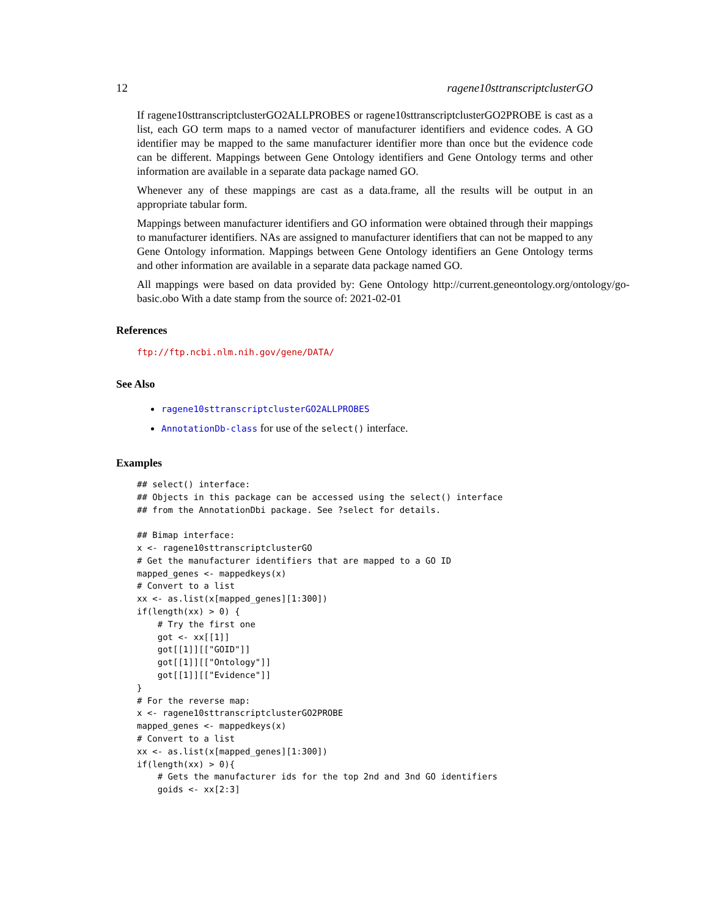12 ragene10sttranscriptclusterGO
If ragene10sttranscriptclusterGO2ALLPROBES or ragene10sttranscriptclusterGO2PROBE is cast as a list, each GO term maps to a named vector of manufacturer identifiers and evidence codes. A GO identifier may be mapped to the same manufacturer identifier more than once but the evidence code can be different. Mappings between Gene Ontology identifiers and Gene Ontology terms and other information are available in a separate data package named GO.
Whenever any of these mappings are cast as a data.frame, all the results will be output in an appropriate tabular form.
Mappings between manufacturer identifiers and GO information were obtained through their mappings to manufacturer identifiers. NAs are assigned to manufacturer identifiers that can not be mapped to any Gene Ontology information. Mappings between Gene Ontology identifiers an Gene Ontology terms and other information are available in a separate data package named GO.
All mappings were based on data provided by: Gene Ontology http://current.geneontology.org/ontology/go-basic.obo With a date stamp from the source of: 2021-02-01
References
ftp://ftp.ncbi.nlm.nih.gov/gene/DATA/
See Also
ragene10sttranscriptclusterGO2ALLPROBES
AnnotationDb-class for use of the select() interface.
Examples
## select() interface:
## Objects in this package can be accessed using the select() interface
## from the AnnotationDbi package. See ?select for details.

## Bimap interface:
x <- ragene10sttranscriptclusterGO
# Get the manufacturer identifiers that are mapped to a GO ID
mapped_genes <- mappedkeys(x)
# Convert to a list
xx <- as.list(x[mapped_genes][1:300])
if(length(xx) > 0) {
    # Try the first one
    got <- xx[[1]]
    got[[1]][["GOID"]]
    got[[1]][["Ontology"]]
    got[[1]][["Evidence"]]
}
# For the reverse map:
x <- ragene10sttranscriptclusterGO2PROBE
mapped_genes <- mappedkeys(x)
# Convert to a list
xx <- as.list(x[mapped_genes][1:300])
if(length(xx) > 0){
    # Gets the manufacturer ids for the top 2nd and 3nd GO identifiers
    goids <- xx[2:3]